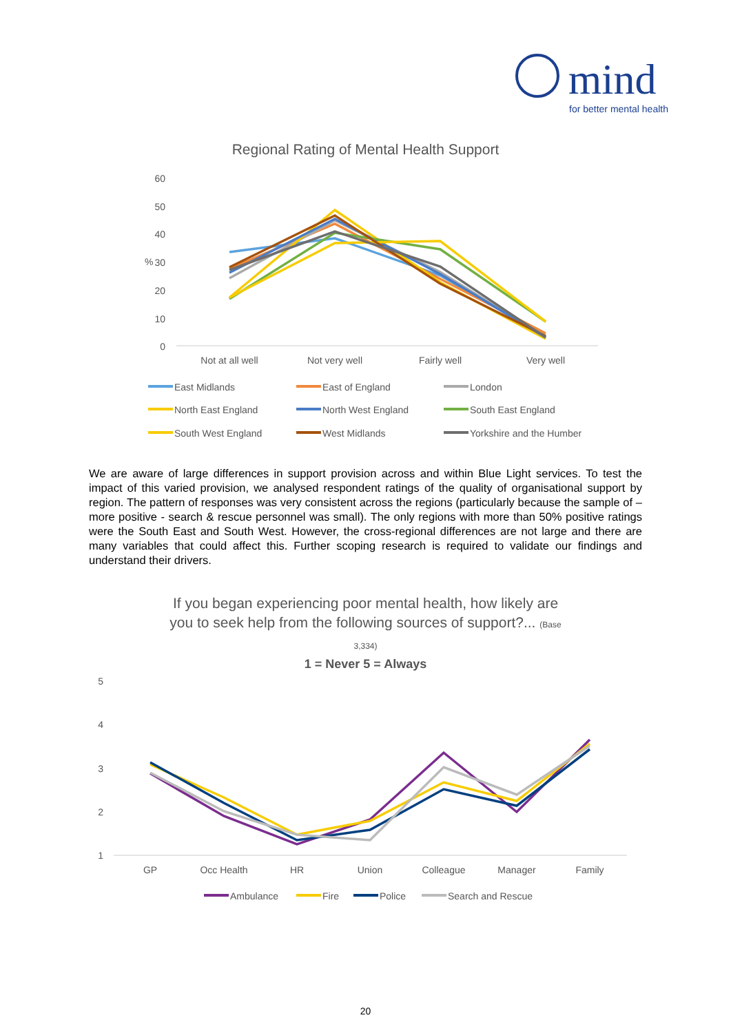mind
for better mental health
Regional Rating of Mental Health Support
60
50
40
30
20
10
0
%
Not at all well
Not very well
Fairly well
Very well
East Midlands
East of England
London
North East England
North West England
South East England
South West England
West Midlands
Yorkshire and the Humber
We are aware of large differences in support provision across and within Blue Light services. To test the impact of this varied provision, we analysed respondent ratings of the quality of organisational support by region. The pattern of responses was very consistent across the regions (particularly because the sample of – more positive - search & rescue personnel was small). The only regions with more than 50% positive ratings were the South East and South West. However, the cross-regional differences are not large and there are many variables that could affect this. Further scoping research is required to validate our findings and understand their drivers.
If you began experiencing poor mental health, how likely are
you to seek help from the following sources of support?... (Base
3,334)
1 = Never 5 = Always
5
4
3
2
1
GP
Occ Health
HR
Union
Colleague
Manager
Family
Ambulance
Fire
Police
Search and Rescue
20